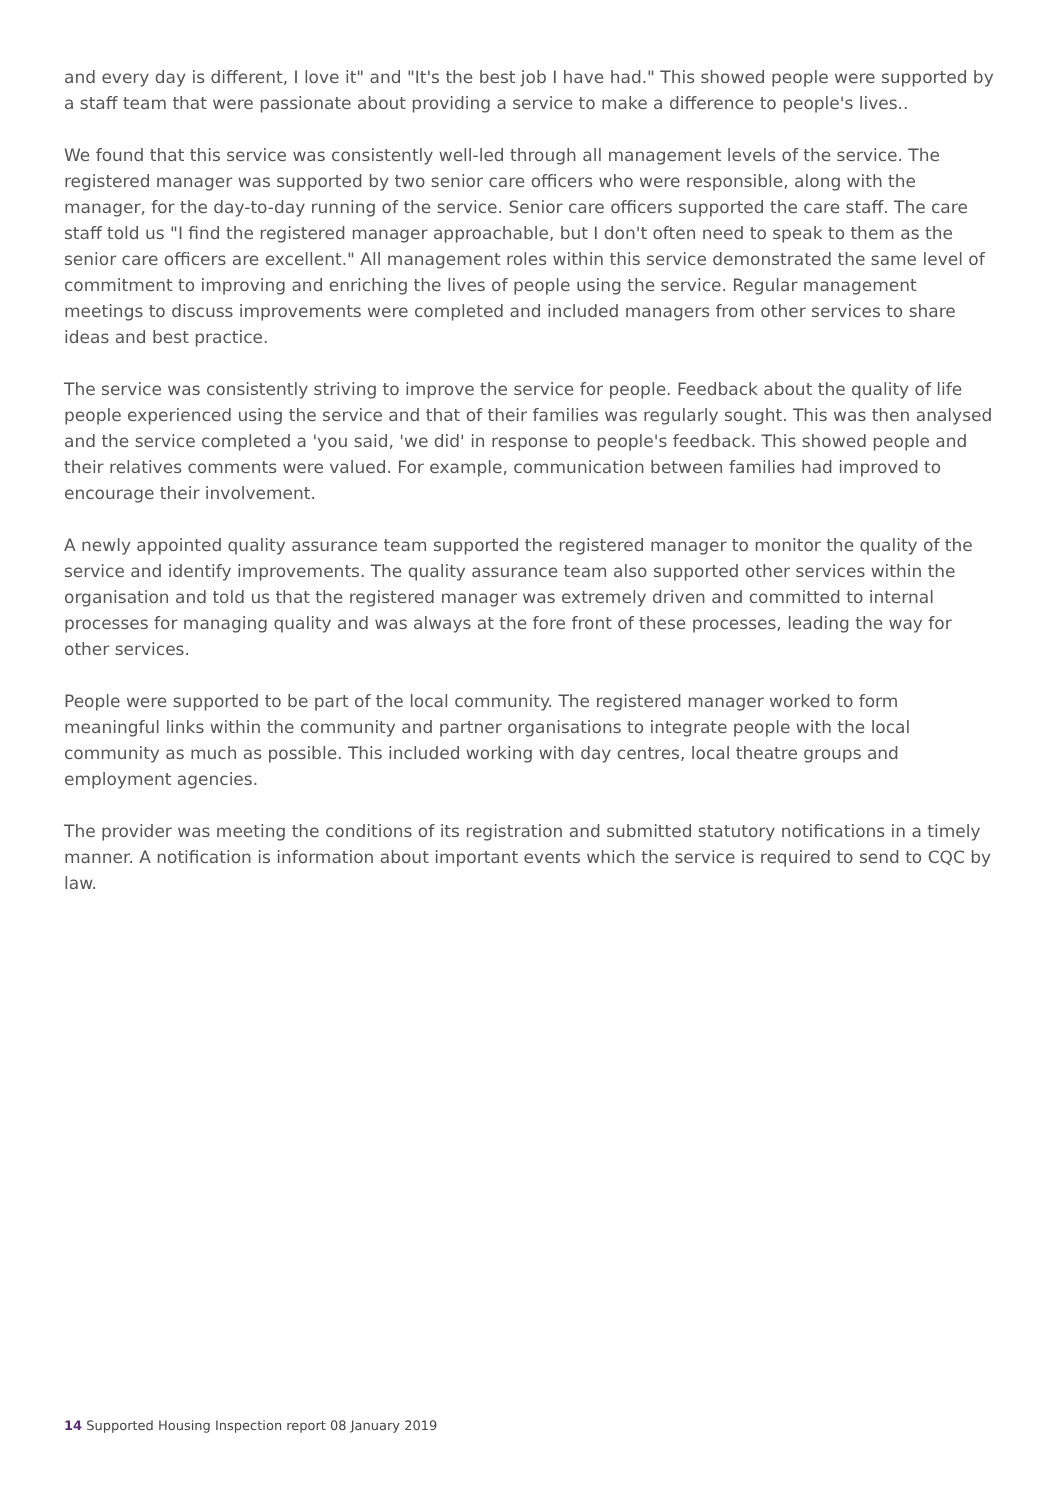and every day is different, I love it" and "It's the best job I have had." This showed people were supported by a staff team that were passionate about providing a service to make a difference to people's lives..
We found that this service was consistently well-led through all management levels of the service. The registered manager was supported by two senior care officers who were responsible, along with the manager, for the day-to-day running of the service. Senior care officers supported the care staff. The care staff told us "I find the registered manager approachable, but I don't often need to speak to them as the senior care officers are excellent." All management roles within this service demonstrated the same level of commitment to improving and enriching the lives of people using the service. Regular management meetings to discuss improvements were completed and included managers from other services to share ideas and best practice.
The service was consistently striving to improve the service for people. Feedback about the quality of life people experienced using the service and that of their families was regularly sought. This was then analysed and the service completed a 'you said, 'we did' in response to people's feedback. This showed people and their relatives comments were valued. For example, communication between families had improved to encourage their involvement.
A newly appointed quality assurance team supported the registered manager to monitor the quality of the service and identify improvements. The quality assurance team also supported other services within the organisation and told us that the registered manager was extremely driven and committed to internal processes for managing quality and was always at the fore front of these processes, leading the way for other services.
People were supported to be part of the local community. The registered manager worked to form meaningful links within the community and partner organisations to integrate people with the local community as much as possible. This included working with day centres, local theatre groups and employment agencies.
The provider was meeting the conditions of its registration and submitted statutory notifications in a timely manner. A notification is information about important events which the service is required to send to CQC by law.
14 Supported Housing Inspection report 08 January 2019